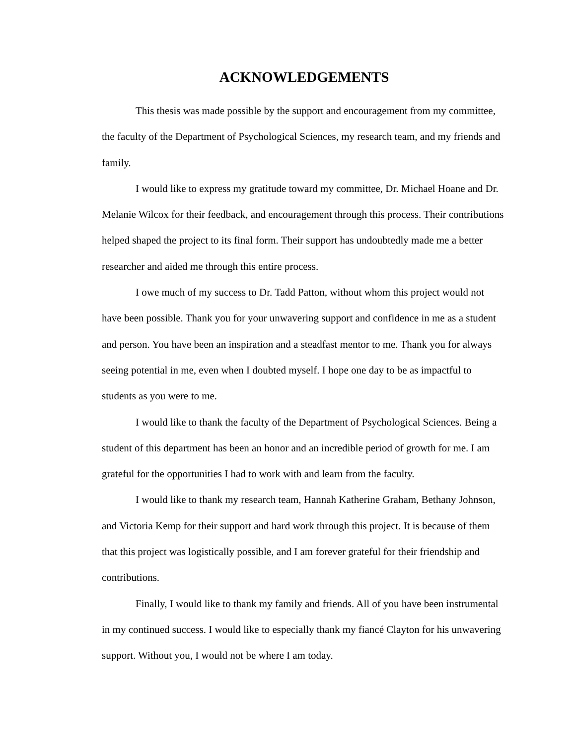ACKNOWLEDGEMENTS
This thesis was made possible by the support and encouragement from my committee, the faculty of the Department of Psychological Sciences, my research team, and my friends and family.
I would like to express my gratitude toward my committee, Dr. Michael Hoane and Dr. Melanie Wilcox for their feedback, and encouragement through this process. Their contributions helped shaped the project to its final form. Their support has undoubtedly made me a better researcher and aided me through this entire process.
I owe much of my success to Dr. Tadd Patton, without whom this project would not have been possible. Thank you for your unwavering support and confidence in me as a student and person. You have been an inspiration and a steadfast mentor to me. Thank you for always seeing potential in me, even when I doubted myself. I hope one day to be as impactful to students as you were to me.
I would like to thank the faculty of the Department of Psychological Sciences. Being a student of this department has been an honor and an incredible period of growth for me. I am grateful for the opportunities I had to work with and learn from the faculty.
I would like to thank my research team, Hannah Katherine Graham, Bethany Johnson, and Victoria Kemp for their support and hard work through this project. It is because of them that this project was logistically possible, and I am forever grateful for their friendship and contributions.
Finally, I would like to thank my family and friends. All of you have been instrumental in my continued success. I would like to especially thank my fiancé Clayton for his unwavering support. Without you, I would not be where I am today.